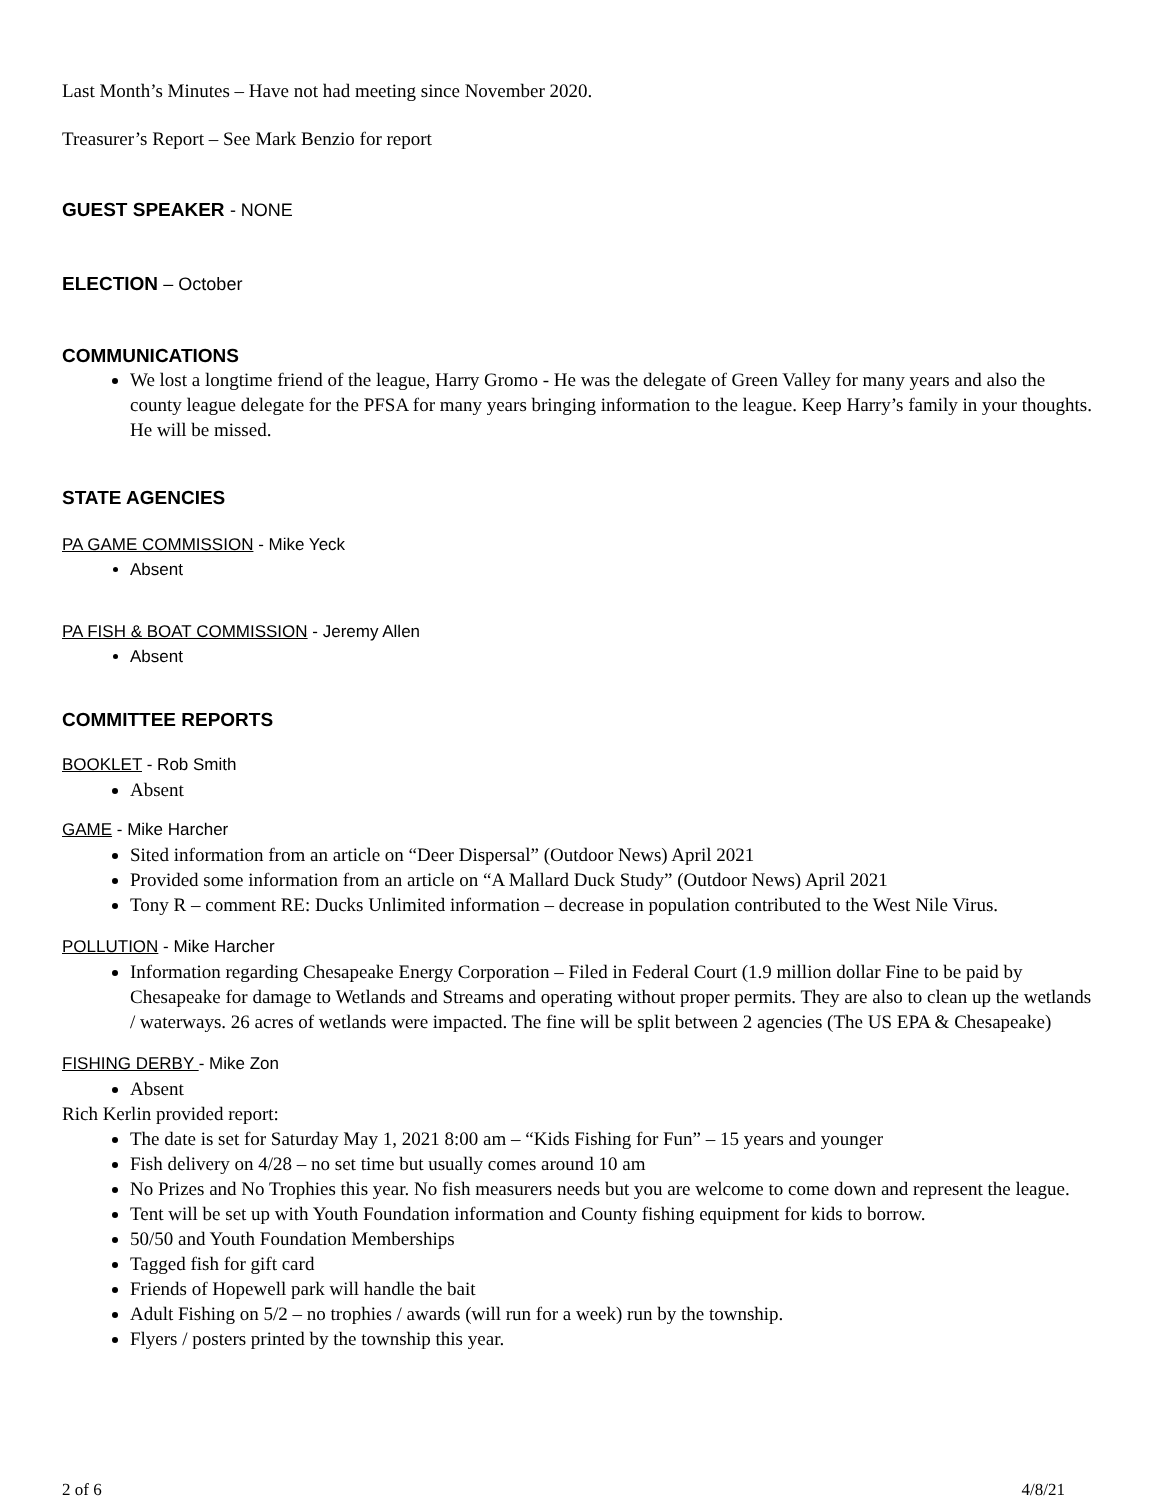Last Month’s Minutes – Have not had meeting since November 2020.
Treasurer’s Report – See Mark Benzio for report
GUEST SPEAKER - NONE
ELECTION – October
COMMUNICATIONS
We lost a longtime friend of the league, Harry Gromo - He was the delegate of Green Valley for many years and also the county league delegate for the PFSA for many years bringing information to the league. Keep Harry’s family in your thoughts. He will be missed.
STATE AGENCIES
PA GAME COMMISSION - Mike Yeck
Absent
PA FISH & BOAT COMMISSION - Jeremy Allen
Absent
COMMITTEE REPORTS
BOOKLET - Rob Smith
Absent
GAME - Mike Harcher
Sited information from an article on “Deer Dispersal” (Outdoor News) April 2021
Provided some information from an article on “A Mallard Duck Study” (Outdoor News) April 2021
Tony R – comment RE: Ducks Unlimited information – decrease in population contributed to the West Nile Virus.
POLLUTION - Mike Harcher
Information regarding Chesapeake Energy Corporation – Filed in Federal Court (1.9 million dollar Fine to be paid by Chesapeake for damage to Wetlands and Streams and operating without proper permits. They are also to clean up the wetlands / waterways. 26 acres of wetlands were impacted. The fine will be split between 2 agencies (The US EPA & Chesapeake)
FISHING DERBY - Mike Zon
Absent
Rich Kerlin provided report:
The date is set for Saturday May 1, 2021 8:00 am – “Kids Fishing for Fun” – 15 years and younger
Fish delivery on 4/28 – no set time but usually comes around 10 am
No Prizes and No Trophies this year. No fish measurers needs but you are welcome to come down and represent the league.
Tent will be set up with Youth Foundation information and County fishing equipment for kids to borrow.
50/50 and Youth Foundation Memberships
Tagged fish for gift card
Friends of Hopewell park will handle the bait
Adult Fishing on 5/2 – no trophies / awards (will run for a week) run by the township.
Flyers / posters printed by the township this year.
2 of 6 4/8/21